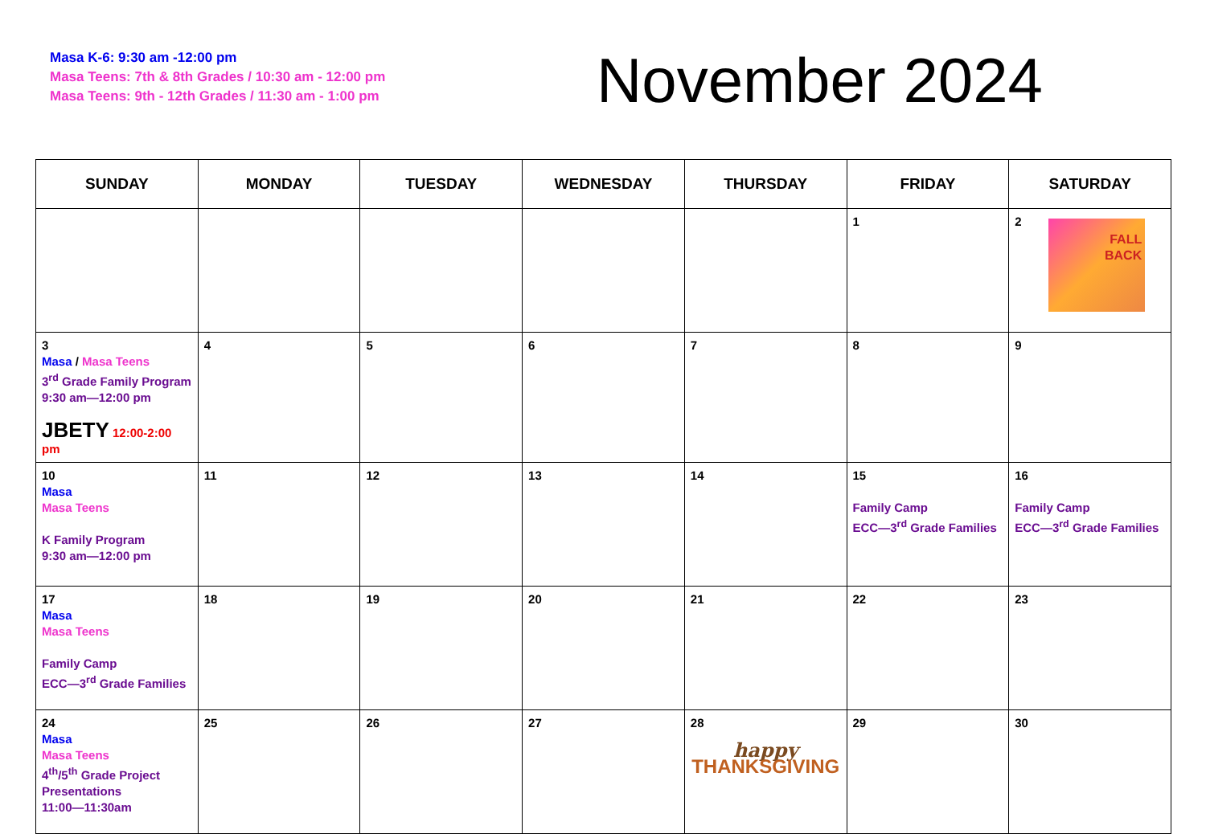Masa K-6: 9:30 am -12:00 pm
Masa Teens: 7th & 8th Grades / 10:30 am - 12:00 pm
Masa Teens: 9th - 12th Grades / 11:30 am - 1:00 pm
November 2024
| SUNDAY | MONDAY | TUESDAY | WEDNESDAY | THURSDAY | FRIDAY | SATURDAY |
| --- | --- | --- | --- | --- | --- | --- |
| | | | | | 1 | 2 FALL BACK |
| 3 Masa / Masa Teens 3<sup>rd</sup> Grade Family Program 9:30 am—12:00 pm JBETY 12:00-2:00 pm | 4 | 5 | 6 | 7 | 8 | 9 |
| 10 Masa Masa Teens K Family Program 9:30 am—12:00 pm | 11 | 12 | 13 | 14 | 15 Family Camp ECC—3<sup>rd</sup> Grade Families | 16 Family Camp ECC—3<sup>rd</sup> Grade Families |
| 17 Masa Masa Teens Family Camp ECC—3<sup>rd</sup> Grade Families | 18 | 19 | 20 | 21 | 22 | 23 |
| 24 Masa Masa Teens 4<sup>th</sup>/5<sup>th</sup> Grade Project Presentations 11:00—11:30am | 25 | 26 | 27 | 28 happy THANKSGIVING | 29 | 30 |